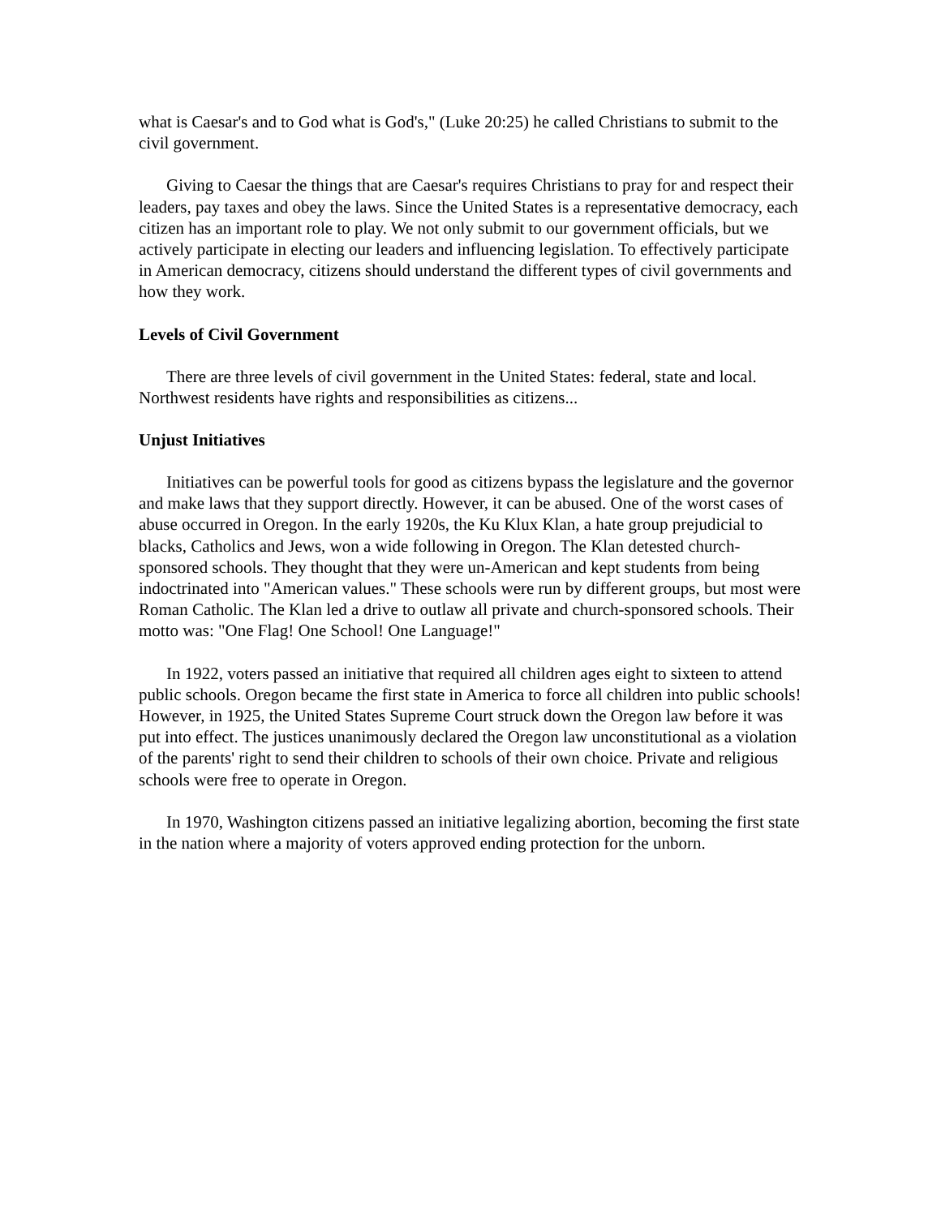what is Caesar's and to God what is God's," (Luke 20:25) he called Christians to submit to the civil government.
Giving to Caesar the things that are Caesar's requires Christians to pray for and respect their leaders, pay taxes and obey the laws. Since the United States is a representative democracy, each citizen has an important role to play. We not only submit to our government officials, but we actively participate in electing our leaders and influencing legislation. To effectively participate in American democracy, citizens should understand the different types of civil governments and how they work.
Levels of Civil Government
There are three levels of civil government in the United States: federal, state and local. Northwest residents have rights and responsibilities as citizens...
Unjust Initiatives
Initiatives can be powerful tools for good as citizens bypass the legislature and the governor and make laws that they support directly. However, it can be abused. One of the worst cases of abuse occurred in Oregon. In the early 1920s, the Ku Klux Klan, a hate group prejudicial to blacks, Catholics and Jews, won a wide following in Oregon. The Klan detested church-sponsored schools. They thought that they were un-American and kept students from being indoctrinated into "American values." These schools were run by different groups, but most were Roman Catholic. The Klan led a drive to outlaw all private and church-sponsored schools. Their motto was: "One Flag! One School! One Language!"
In 1922, voters passed an initiative that required all children ages eight to sixteen to attend public schools. Oregon became the first state in America to force all children into public schools! However, in 1925, the United States Supreme Court struck down the Oregon law before it was put into effect. The justices unanimously declared the Oregon law unconstitutional as a violation of the parents' right to send their children to schools of their own choice. Private and religious schools were free to operate in Oregon.
In 1970, Washington citizens passed an initiative legalizing abortion, becoming the first state in the nation where a majority of voters approved ending protection for the unborn.